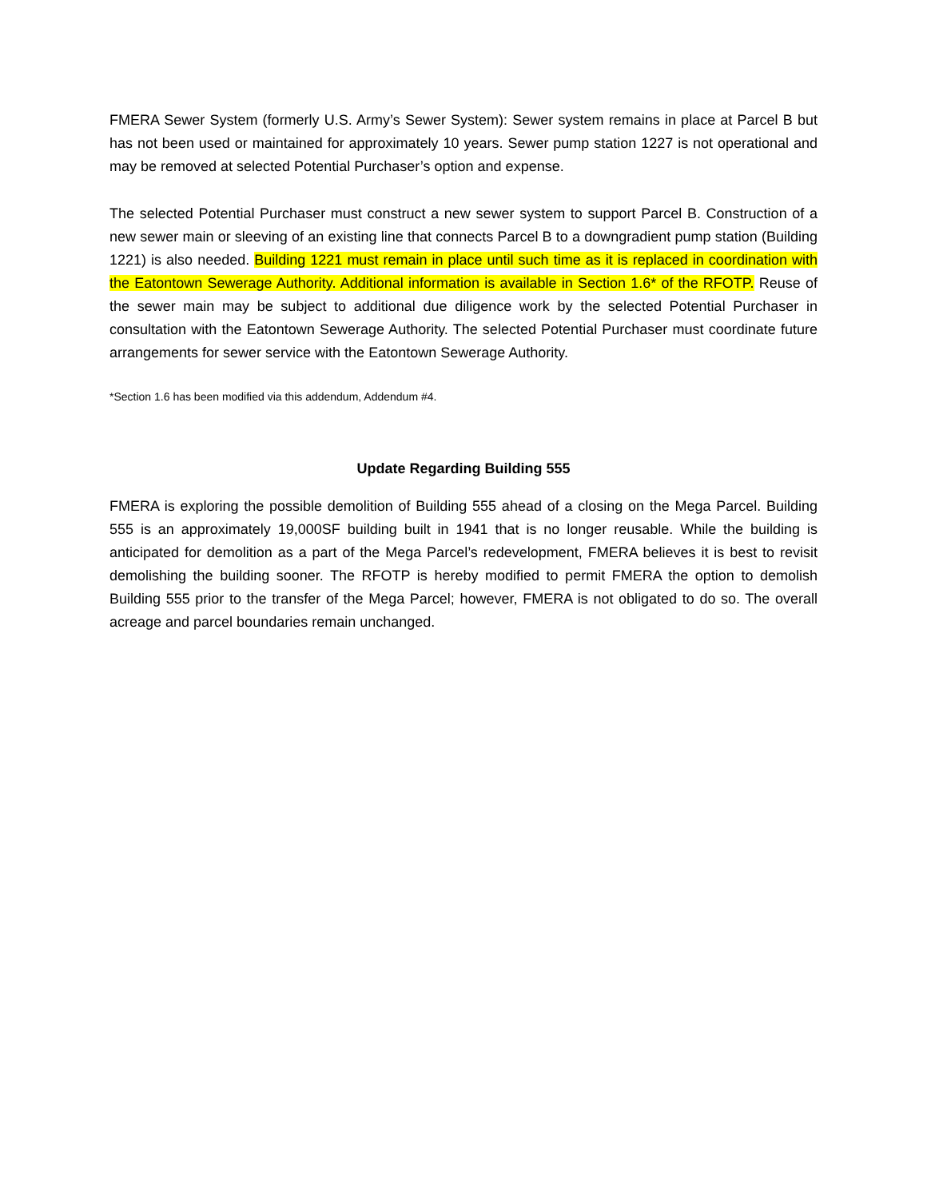FMERA Sewer System (formerly U.S. Army’s Sewer System): Sewer system remains in place at Parcel B but has not been used or maintained for approximately 10 years. Sewer pump station 1227 is not operational and may be removed at selected Potential Purchaser’s option and expense.
The selected Potential Purchaser must construct a new sewer system to support Parcel B. Construction of a new sewer main or sleeving of an existing line that connects Parcel B to a downgradient pump station (Building 1221) is also needed. Building 1221 must remain in place until such time as it is replaced in coordination with the Eatontown Sewerage Authority. Additional information is available in Section 1.6* of the RFOTP. Reuse of the sewer main may be subject to additional due diligence work by the selected Potential Purchaser in consultation with the Eatontown Sewerage Authority. The selected Potential Purchaser must coordinate future arrangements for sewer service with the Eatontown Sewerage Authority.
*Section 1.6 has been modified via this addendum, Addendum #4.
Update Regarding Building 555
FMERA is exploring the possible demolition of Building 555 ahead of a closing on the Mega Parcel. Building 555 is an approximately 19,000SF building built in 1941 that is no longer reusable. While the building is anticipated for demolition as a part of the Mega Parcel’s redevelopment, FMERA believes it is best to revisit demolishing the building sooner. The RFOTP is hereby modified to permit FMERA the option to demolish Building 555 prior to the transfer of the Mega Parcel; however, FMERA is not obligated to do so. The overall acreage and parcel boundaries remain unchanged.